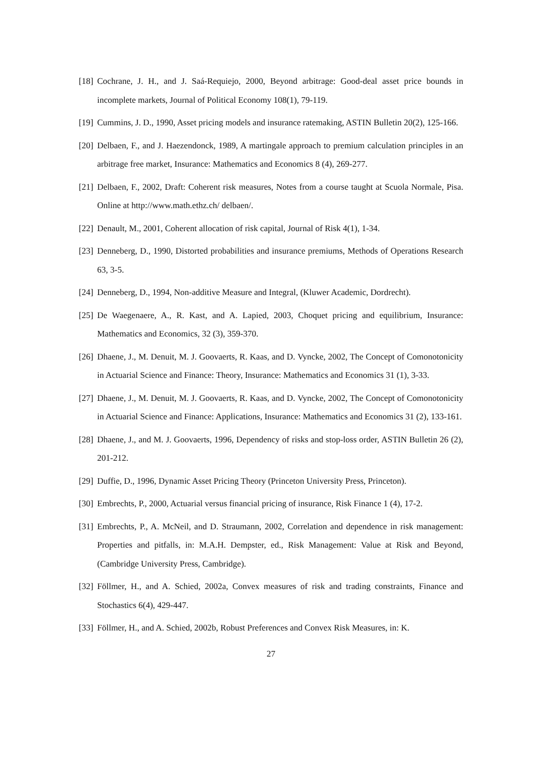[18] Cochrane, J. H., and J. Saá-Requiejo, 2000, Beyond arbitrage: Good-deal asset price bounds in incomplete markets, Journal of Political Economy 108(1), 79-119.
[19] Cummins, J. D., 1990, Asset pricing models and insurance ratemaking, ASTIN Bulletin 20(2), 125-166.
[20] Delbaen, F., and J. Haezendonck, 1989, A martingale approach to premium calculation principles in an arbitrage free market, Insurance: Mathematics and Economics 8 (4), 269-277.
[21] Delbaen, F., 2002, Draft: Coherent risk measures, Notes from a course taught at Scuola Normale, Pisa. Online at http://www.math.ethz.ch/ delbaen/.
[22] Denault, M., 2001, Coherent allocation of risk capital, Journal of Risk 4(1), 1-34.
[23] Denneberg, D., 1990, Distorted probabilities and insurance premiums, Methods of Operations Research 63, 3-5.
[24] Denneberg, D., 1994, Non-additive Measure and Integral, (Kluwer Academic, Dordrecht).
[25] De Waegenaere, A., R. Kast, and A. Lapied, 2003, Choquet pricing and equilibrium, Insurance: Mathematics and Economics, 32 (3), 359-370.
[26] Dhaene, J., M. Denuit, M. J. Goovaerts, R. Kaas, and D. Vyncke, 2002, The Concept of Comonotonicity in Actuarial Science and Finance: Theory, Insurance: Mathematics and Economics 31 (1), 3-33.
[27] Dhaene, J., M. Denuit, M. J. Goovaerts, R. Kaas, and D. Vyncke, 2002, The Concept of Comonotonicity in Actuarial Science and Finance: Applications, Insurance: Mathematics and Economics 31 (2), 133-161.
[28] Dhaene, J., and M. J. Goovaerts, 1996, Dependency of risks and stop-loss order, ASTIN Bulletin 26 (2), 201-212.
[29] Duffie, D., 1996, Dynamic Asset Pricing Theory (Princeton University Press, Princeton).
[30] Embrechts, P., 2000, Actuarial versus financial pricing of insurance, Risk Finance 1 (4), 17-2.
[31] Embrechts, P., A. McNeil, and D. Straumann, 2002, Correlation and dependence in risk management: Properties and pitfalls, in: M.A.H. Dempster, ed., Risk Management: Value at Risk and Beyond, (Cambridge University Press, Cambridge).
[32] Föllmer, H., and A. Schied, 2002a, Convex measures of risk and trading constraints, Finance and Stochastics 6(4), 429-447.
[33] Föllmer, H., and A. Schied, 2002b, Robust Preferences and Convex Risk Measures, in: K.
27